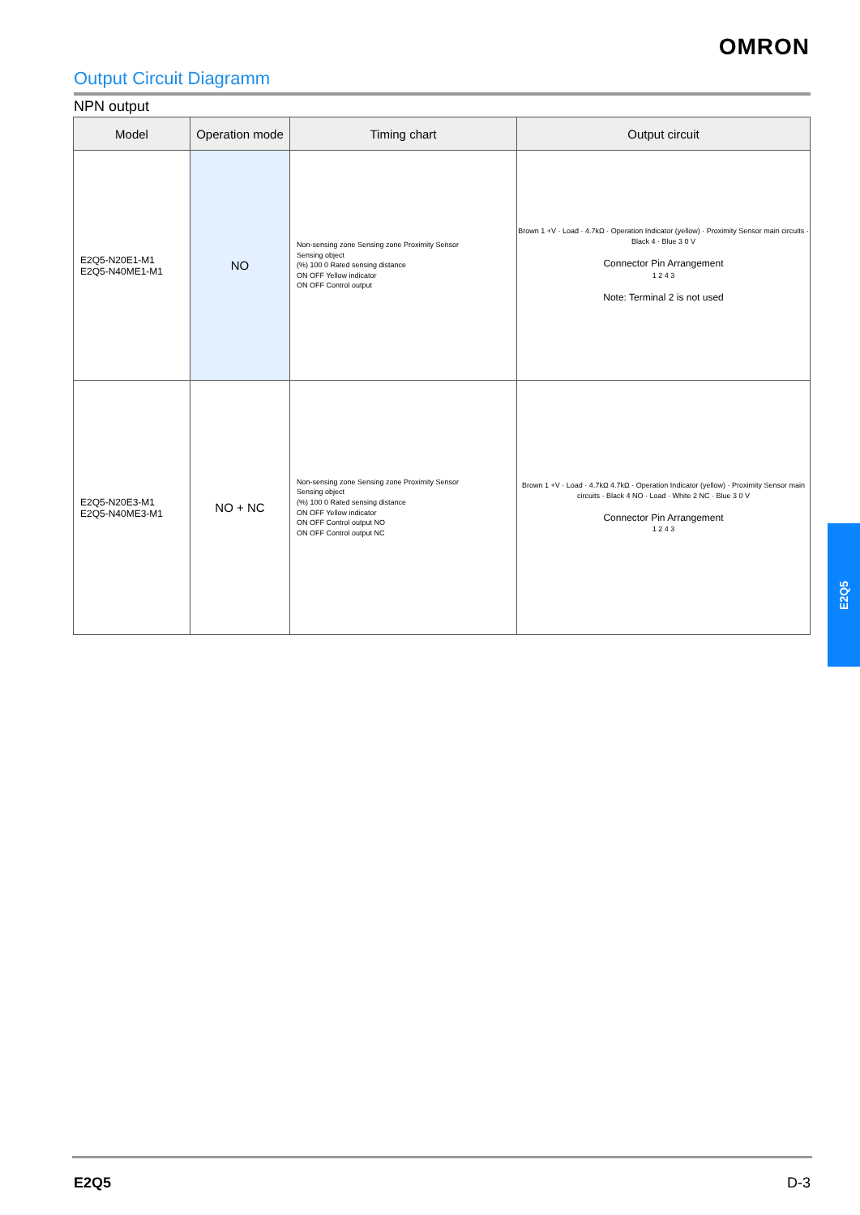OMRON
Output Circuit Diagramm
NPN output
| Model | Operation mode | Timing chart | Output circuit |
| --- | --- | --- | --- |
| E2Q5-N20E1-M1 E2Q5-N40ME1-M1 | NO | Non-sensing zone Sensing zone Proximity Sensor Sensing object (%) 100 0 Rated sensing distance ON OFF Yellow indicator ON OFF Control output | Brown 1 +V · Load · 4.7kΩ · Operation Indicator (yellow) · Proximity Sensor main circuits · Black 4 · Blue 3 0 V Connector Pin Arrangement 1 2 4 3 Note: Terminal 2 is not used |
| E2Q5-N20E3-M1 E2Q5-N40ME3-M1 | NO + NC | Non-sensing zone Sensing zone Proximity Sensor Sensing object (%) 100 0 Rated sensing distance ON OFF Yellow indicator ON OFF Control output NO ON OFF Control output NC | Brown 1 +V · Load · 4.7kΩ 4.7kΩ · Operation Indicator (yellow) · Proximity Sensor main circuits · Black 4 NO · Load · White 2 NC · Blue 3 0 V Connector Pin Arrangement 1 2 4 3 |
E2Q5
E2Q5 D-3